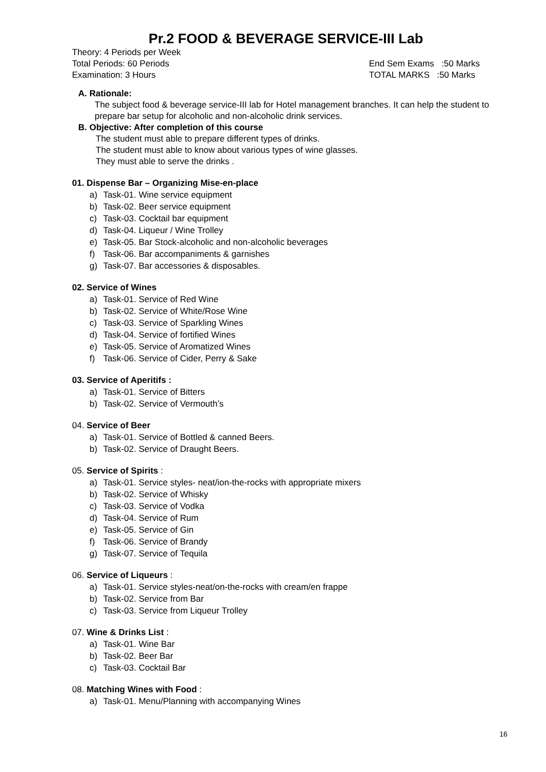Pr.2 FOOD & BEVERAGE SERVICE-III Lab
Theory: 4 Periods per Week
Total Periods: 60 Periods End Sem Exams :50 Marks
Examination: 3 Hours TOTAL MARKS :50 Marks
A. Rationale:
The subject food & beverage service-III lab for Hotel management branches. It can help the student to prepare bar setup for alcoholic and non-alcoholic drink services.
B. Objective: After completion of this course
The student must able to prepare different types of drinks.
The student must able to know about various types of wine glasses.
They must able to serve the drinks .
01. Dispense Bar – Organizing Mise-en-place
a) Task-01. Wine service equipment
b) Task-02. Beer service equipment
c) Task-03. Cocktail bar equipment
d) Task-04. Liqueur / Wine Trolley
e) Task-05. Bar Stock-alcoholic and non-alcoholic beverages
f) Task-06. Bar accompaniments & garnishes
g) Task-07. Bar accessories & disposables.
02. Service of Wines
a) Task-01. Service of Red Wine
b) Task-02. Service of White/Rose Wine
c) Task-03. Service of Sparkling Wines
d) Task-04. Service of fortified Wines
e) Task-05. Service of Aromatized Wines
f) Task-06. Service of Cider, Perry & Sake
03. Service of Aperitifs :
a) Task-01. Service of Bitters
b) Task-02. Service of Vermouth’s
04. Service of Beer
a) Task-01. Service of Bottled & canned Beers.
b) Task-02. Service of Draught Beers.
05. Service of Spirits :
a) Task-01. Service styles- neat/ion-the-rocks with appropriate mixers
b) Task-02. Service of Whisky
c) Task-03. Service of Vodka
d) Task-04. Service of Rum
e) Task-05. Service of Gin
f) Task-06. Service of Brandy
g) Task-07. Service of Tequila
06. Service of Liqueurs :
a) Task-01. Service styles-neat/on-the-rocks with cream/en frappe
b) Task-02. Service from Bar
c) Task-03. Service from Liqueur Trolley
07. Wine & Drinks List :
a) Task-01. Wine Bar
b) Task-02. Beer Bar
c) Task-03. Cocktail Bar
08. Matching Wines with Food :
a) Task-01. Menu/Planning with accompanying Wines
16